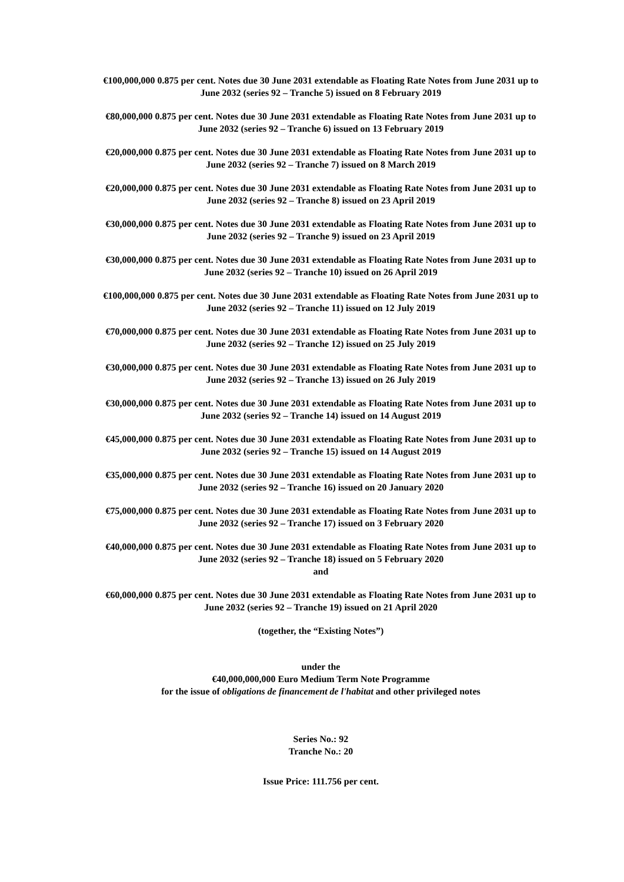€100,000,000 0.875 per cent. Notes due 30 June 2031 extendable as Floating Rate Notes from June 2031 up to June 2032 (series 92 – Tranche 5) issued on 8 February 2019
€80,000,000 0.875 per cent. Notes due 30 June 2031 extendable as Floating Rate Notes from June 2031 up to June 2032 (series 92 – Tranche 6) issued on 13 February 2019
€20,000,000 0.875 per cent. Notes due 30 June 2031 extendable as Floating Rate Notes from June 2031 up to June 2032 (series 92 – Tranche 7) issued on 8 March 2019
€20,000,000 0.875 per cent. Notes due 30 June 2031 extendable as Floating Rate Notes from June 2031 up to June 2032 (series 92 – Tranche 8) issued on 23 April 2019
€30,000,000 0.875 per cent. Notes due 30 June 2031 extendable as Floating Rate Notes from June 2031 up to June 2032 (series 92 – Tranche 9) issued on 23 April 2019
€30,000,000 0.875 per cent. Notes due 30 June 2031 extendable as Floating Rate Notes from June 2031 up to June 2032 (series 92 – Tranche 10) issued on 26 April 2019
€100,000,000 0.875 per cent. Notes due 30 June 2031 extendable as Floating Rate Notes from June 2031 up to June 2032 (series 92 – Tranche 11) issued on 12 July 2019
€70,000,000 0.875 per cent. Notes due 30 June 2031 extendable as Floating Rate Notes from June 2031 up to June 2032 (series 92 – Tranche 12) issued on 25 July 2019
€30,000,000 0.875 per cent. Notes due 30 June 2031 extendable as Floating Rate Notes from June 2031 up to June 2032 (series 92 – Tranche 13) issued on 26 July 2019
€30,000,000 0.875 per cent. Notes due 30 June 2031 extendable as Floating Rate Notes from June 2031 up to June 2032 (series 92 – Tranche 14) issued on 14 August 2019
€45,000,000 0.875 per cent. Notes due 30 June 2031 extendable as Floating Rate Notes from June 2031 up to June 2032 (series 92 – Tranche 15) issued on 14 August 2019
€35,000,000 0.875 per cent. Notes due 30 June 2031 extendable as Floating Rate Notes from June 2031 up to June 2032 (series 92 – Tranche 16) issued on 20 January 2020
€75,000,000 0.875 per cent. Notes due 30 June 2031 extendable as Floating Rate Notes from June 2031 up to June 2032 (series 92 – Tranche 17) issued on 3 February 2020
€40,000,000 0.875 per cent. Notes due 30 June 2031 extendable as Floating Rate Notes from June 2031 up to June 2032 (series 92 – Tranche 18) issued on 5 February 2020
and
€60,000,000 0.875 per cent. Notes due 30 June 2031 extendable as Floating Rate Notes from June 2031 up to June 2032 (series 92 – Tranche 19) issued on 21 April 2020
(together, the “Existing Notes”)
under the
€40,000,000,000 Euro Medium Term Note Programme
for the issue of obligations de financement de l'habitat and other privileged notes
Series No.: 92
Tranche No.: 20
Issue Price: 111.756 per cent.